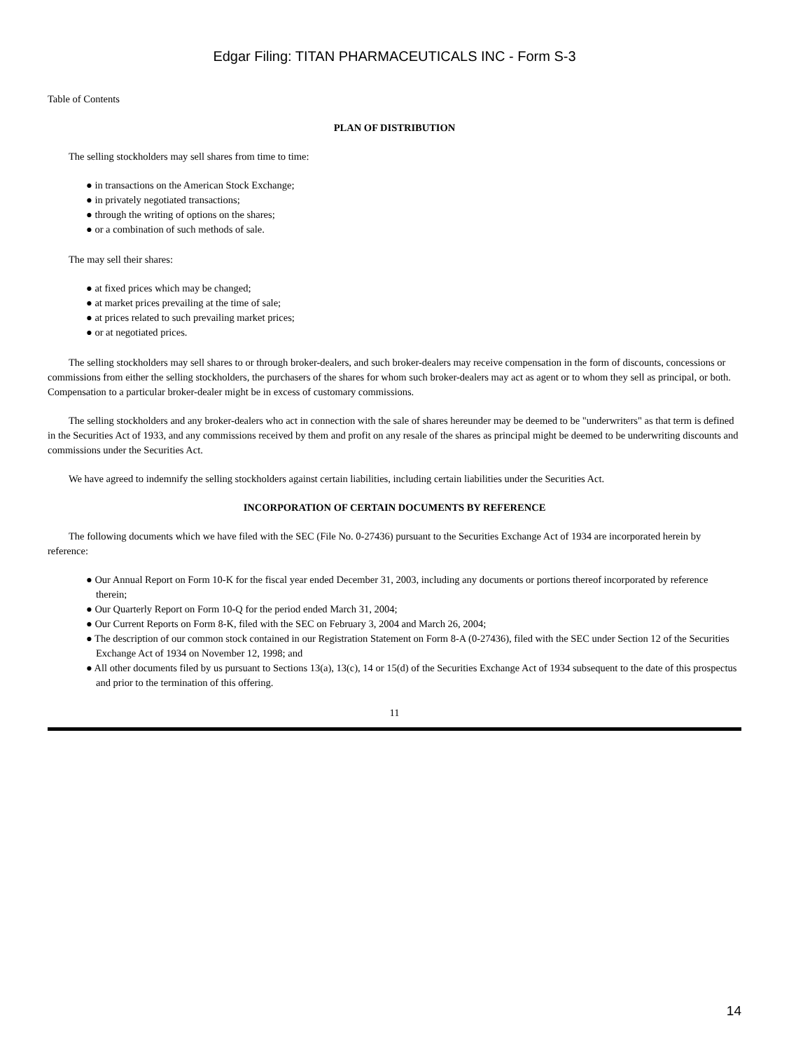Edgar Filing: TITAN PHARMACEUTICALS INC - Form S-3
Table of Contents
PLAN OF DISTRIBUTION
The selling stockholders may sell shares from time to time:
● in transactions on the American Stock Exchange;
● in privately negotiated transactions;
● through the writing of options on the shares;
● or a combination of such methods of sale.
The may sell their shares:
● at fixed prices which may be changed;
● at market prices prevailing at the time of sale;
● at prices related to such prevailing market prices;
● or at negotiated prices.
The selling stockholders may sell shares to or through broker-dealers, and such broker-dealers may receive compensation in the form of discounts, concessions or commissions from either the selling stockholders, the purchasers of the shares for whom such broker-dealers may act as agent or to whom they sell as principal, or both. Compensation to a particular broker-dealer might be in excess of customary commissions.
The selling stockholders and any broker-dealers who act in connection with the sale of shares hereunder may be deemed to be "underwriters" as that term is defined in the Securities Act of 1933, and any commissions received by them and profit on any resale of the shares as principal might be deemed to be underwriting discounts and commissions under the Securities Act.
We have agreed to indemnify the selling stockholders against certain liabilities, including certain liabilities under the Securities Act.
INCORPORATION OF CERTAIN DOCUMENTS BY REFERENCE
The following documents which we have filed with the SEC (File No. 0-27436) pursuant to the Securities Exchange Act of 1934 are incorporated herein by reference:
● Our Annual Report on Form 10-K for the fiscal year ended December 31, 2003, including any documents or portions thereof incorporated by reference therein;
● Our Quarterly Report on Form 10-Q for the period ended March 31, 2004;
● Our Current Reports on Form 8-K, filed with the SEC on February 3, 2004 and March 26, 2004;
● The description of our common stock contained in our Registration Statement on Form 8-A (0-27436), filed with the SEC under Section 12 of the Securities Exchange Act of 1934 on November 12, 1998; and
● All other documents filed by us pursuant to Sections 13(a), 13(c), 14 or 15(d) of the Securities Exchange Act of 1934 subsequent to the date of this prospectus and prior to the termination of this offering.
11
14